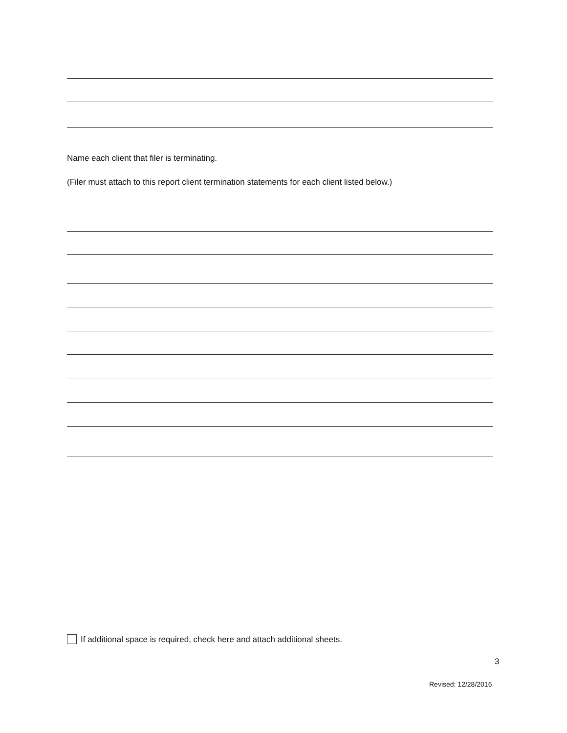Name each client that filer is terminating.
(Filer must attach to this report client termination statements for each client listed below.)
If additional space is required, check here and attach additional sheets.
3
Revised: 12/28/2016